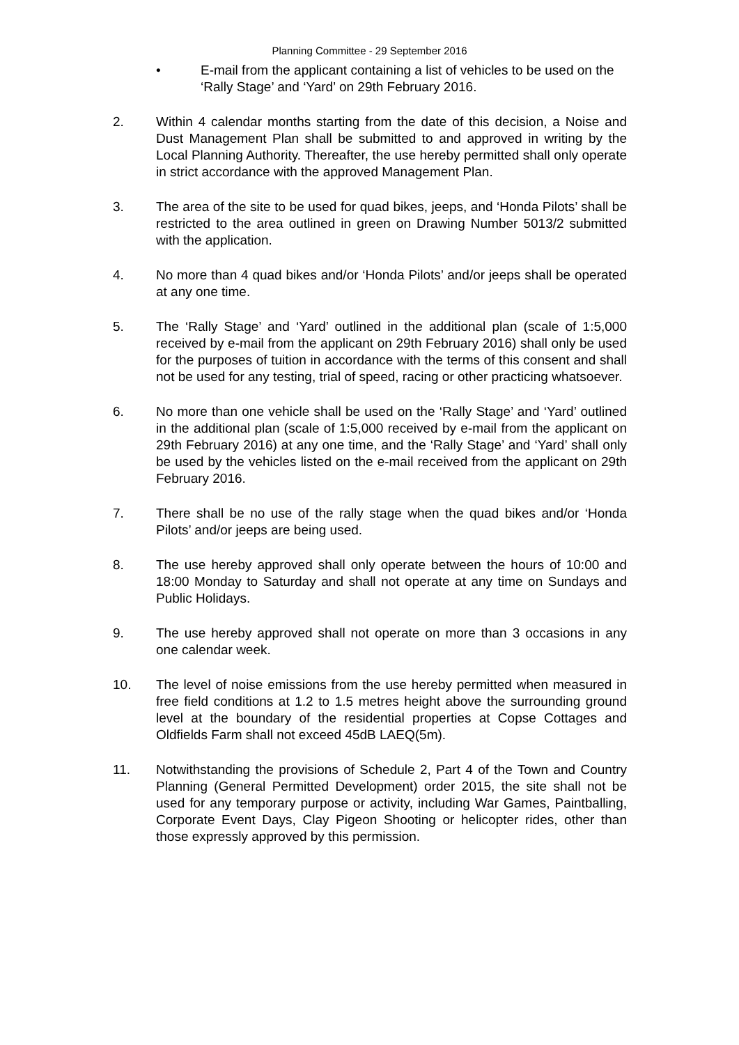Planning Committee - 29 September 2016
• E-mail from the applicant containing a list of vehicles to be used on the ‘Rally Stage’ and ‘Yard’ on 29th February 2016.
2. Within 4 calendar months starting from the date of this decision, a Noise and Dust Management Plan shall be submitted to and approved in writing by the Local Planning Authority. Thereafter, the use hereby permitted shall only operate in strict accordance with the approved Management Plan.
3. The area of the site to be used for quad bikes, jeeps, and ‘Honda Pilots’ shall be restricted to the area outlined in green on Drawing Number 5013/2 submitted with the application.
4. No more than 4 quad bikes and/or ‘Honda Pilots’ and/or jeeps shall be operated at any one time.
5. The ‘Rally Stage’ and ‘Yard’ outlined in the additional plan (scale of 1:5,000 received by e-mail from the applicant on 29th February 2016) shall only be used for the purposes of tuition in accordance with the terms of this consent and shall not be used for any testing, trial of speed, racing or other practicing whatsoever.
6. No more than one vehicle shall be used on the ‘Rally Stage’ and ‘Yard’ outlined in the additional plan (scale of 1:5,000 received by e-mail from the applicant on 29th February 2016) at any one time, and the ‘Rally Stage’ and ‘Yard’ shall only be used by the vehicles listed on the e-mail received from the applicant on 29th February 2016.
7. There shall be no use of the rally stage when the quad bikes and/or ‘Honda Pilots’ and/or jeeps are being used.
8. The use hereby approved shall only operate between the hours of 10:00 and 18:00 Monday to Saturday and shall not operate at any time on Sundays and Public Holidays.
9. The use hereby approved shall not operate on more than 3 occasions in any one calendar week.
10. The level of noise emissions from the use hereby permitted when measured in free field conditions at 1.2 to 1.5 metres height above the surrounding ground level at the boundary of the residential properties at Copse Cottages and Oldfields Farm shall not exceed 45dB LAEQ(5m).
11. Notwithstanding the provisions of Schedule 2, Part 4 of the Town and Country Planning (General Permitted Development) order 2015, the site shall not be used for any temporary purpose or activity, including War Games, Paintballing, Corporate Event Days, Clay Pigeon Shooting or helicopter rides, other than those expressly approved by this permission.